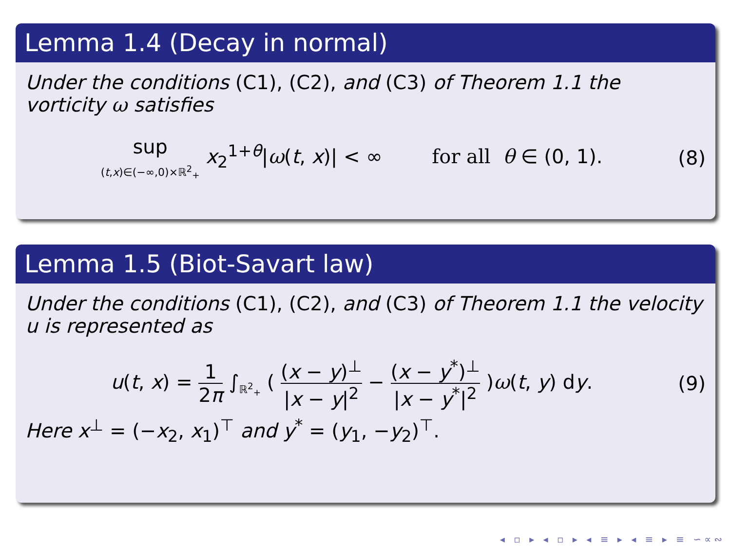Lemma 1.4 (Decay in normal)
Under the conditions (C1), (C2), and (C3) of Theorem 1.1 the vorticity ω satisfies
sup
(t,x)∈(−∞,0)×ℝ<sup>2</sup><sub>+</sub> x<sub>2</sub><sup>1+θ</sup>|ω(t, x)| < ∞ for all θ ∈ (0, 1).
(8)
Lemma 1.5 (Biot-Savart law)
Under the conditions (C1), (C2), and (C3) of Theorem 1.1 the velocity u is represented as
u(t, x) = 1 2π ∫<sub>ℝ<sup>2</sup><sub>+</sub></sub> ( (x − y)<sup>⊥</sup> |x − y|<sup>2</sup> − (x − y<sup>*</sup>)<sup>⊥</sup> |x − y<sup>*</sup>|<sup>2</sup> )ω(t, y) dy.
(9)
Here x<sup>⊥</sup> = (−x<sub>2</sub>, x<sub>1</sub>)<sup>⊤</sup> and y<sup>*</sup> = (y<sub>1</sub>, −y<sub>2</sub>)<sup>⊤</sup>.
◂ ▫ ▸ ◂ ▫ ▸ ◂ ≡ ▸ ◂ ≡ ▸ ≡ ∽∝∾